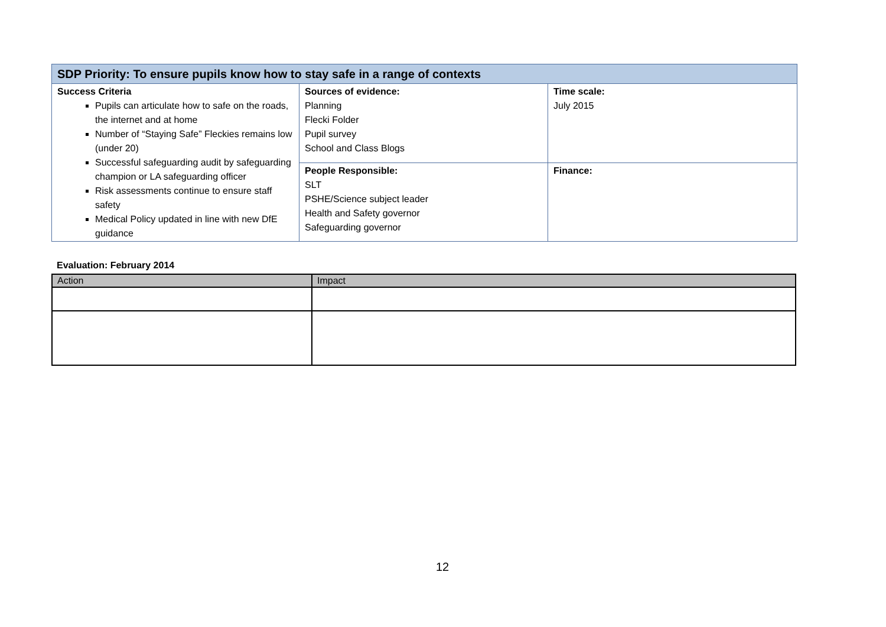| SDP Priority: To ensure pupils know how to stay safe in a range of contexts | | |
| --- | --- | --- |
| Success Criteria Pupils can articulate how to safe on the roads, the internet and at home Number of “Staying Safe” Fleckies remains low (under 20) Successful safeguarding audit by safeguarding champion or LA safeguarding officer Risk assessments continue to ensure staff safety Medical Policy updated in line with new DfE guidance | Sources of evidence: Planning Flecki Folder Pupil survey School and Class Blogs | Time scale: July 2015 |
| | People Responsible: SLT PSHE/Science subject leader Health and Safety governor Safeguarding governor | Finance: |
Evaluation: February 2014
| Action | Impact |
| --- | --- |
12